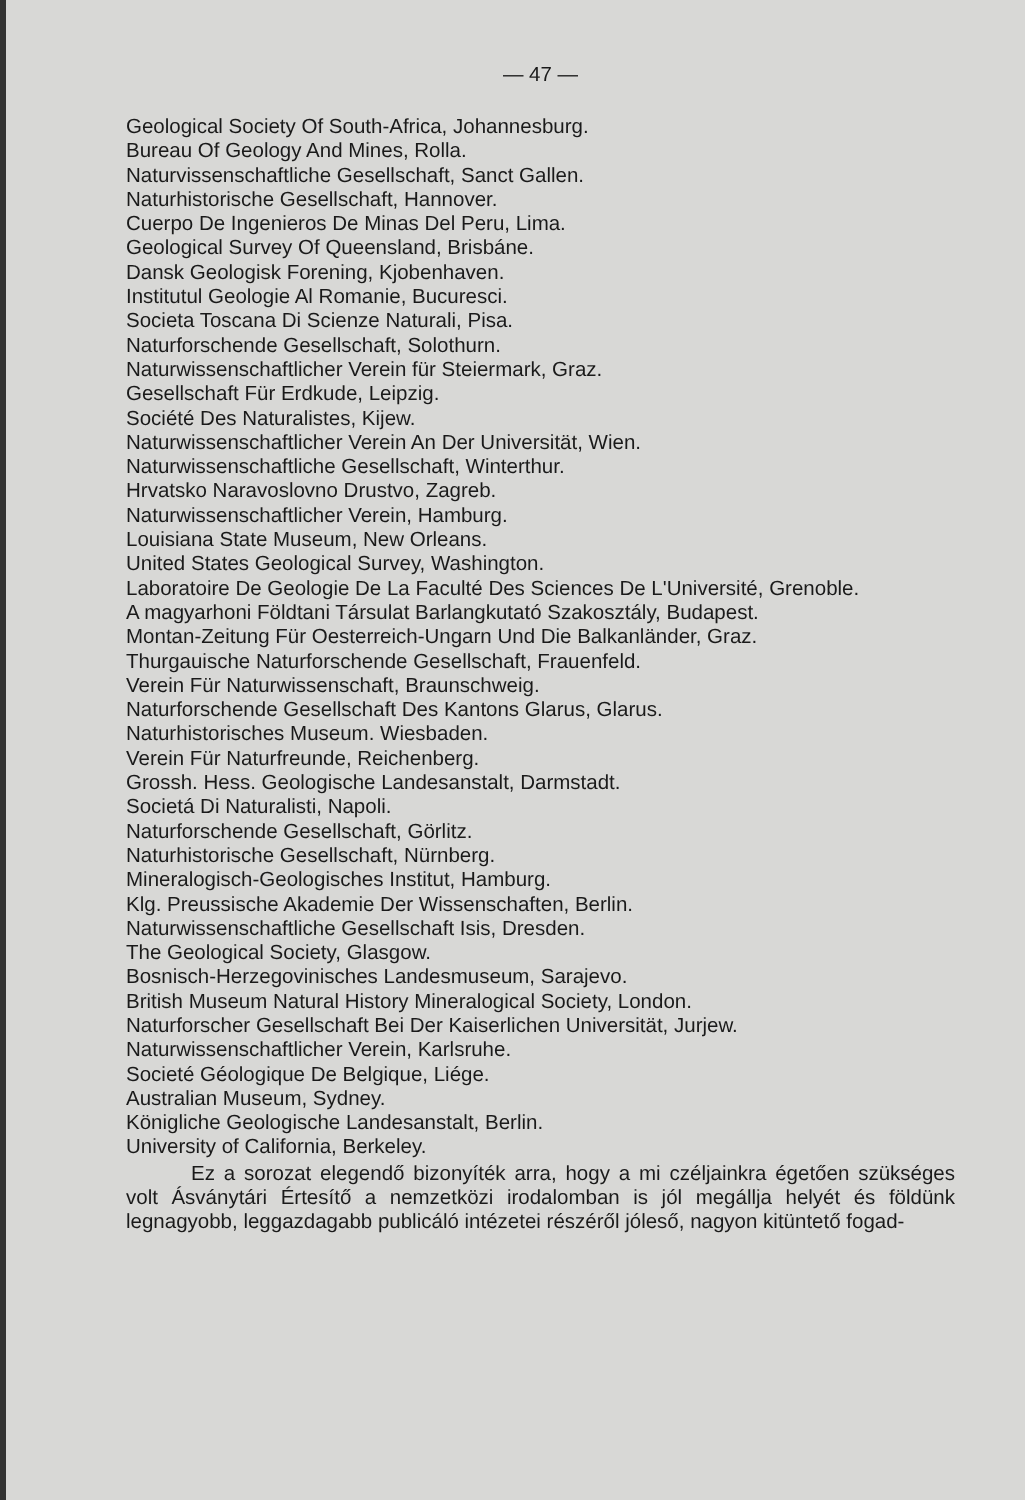— 47 —
Geological Society Of South-Africa, Johannesburg.
Bureau Of Geology And Mines, Rolla.
Naturvissenschaftliche Gesellschaft, Sanct Gallen.
Naturhistorische Gesellschaft, Hannover.
Cuerpo De Ingenieros De Minas Del Peru, Lima.
Geological Survey Of Queensland, Brisbáne.
Dansk Geologisk Forening, Kjobenhaven.
Institutul Geologie Al Romanie, Bucuresci.
Societa Toscana Di Scienze Naturali, Pisa.
Naturforschende Gesellschaft, Solothurn.
Naturwissenschaftlicher Verein für Steiermark, Graz.
Gesellschaft Für Erdkude, Leipzig.
Société Des Naturalistes, Kijew.
Naturwissenschaftlicher Verein An Der Universität, Wien.
Naturwissenschaftliche Gesellschaft, Winterthur.
Hrvatsko Naravoslovno Drustvo, Zagreb.
Naturwissenschaftlicher Verein, Hamburg.
Louisiana State Museum, New Orleans.
United States Geological Survey, Washington.
Laboratoire De Geologie De La Faculté Des Sciences De L'Université, Grenoble.
A magyarhoni Földtani Társulat Barlangkutató Szakosztály, Budapest.
Montan-Zeitung Für Oesterreich-Ungarn Und Die Balkanländer, Graz.
Thurgauische Naturforschende Gesellschaft, Frauenfeld.
Verein Für Naturwissenschaft, Braunschweig.
Naturforschende Gesellschaft Des Kantons Glarus, Glarus.
Naturhistorisches Museum. Wiesbaden.
Verein Für Naturfreunde, Reichenberg.
Grossh. Hess. Geologische Landesanstalt, Darmstadt.
Societá Di Naturalisti, Napoli.
Naturforschende Gesellschaft, Görlitz.
Naturhistorische Gesellschaft, Nürnberg.
Mineralogisch-Geologisches Institut, Hamburg.
Klg. Preussische Akademie Der Wissenschaften, Berlin.
Naturwissenschaftliche Gesellschaft Isis, Dresden.
The Geological Society, Glasgow.
Bosnisch-Herzegovinisches Landesmuseum, Sarajevo.
British Museum Natural History Mineralogical Society, London.
Naturforscher Gesellschaft Bei Der Kaiserlichen Universität, Jurjew.
Naturwissenschaftlicher Verein, Karlsruhe.
Societé Géologique De Belgique, Liége.
Australian Museum, Sydney.
Königliche Geologische Landesanstalt, Berlin.
University of California, Berkeley.
Ez a sorozat elegendő bizonyíték arra, hogy a mi czéljainkra égetően szükséges volt Ásványtári Értesítő a nemzetközi irodalomban is jól megállja helyét és földünk legnagyobb, leggazdagabb publicáló intézetei részéről jóleső, nagyon kitüntető fogad-